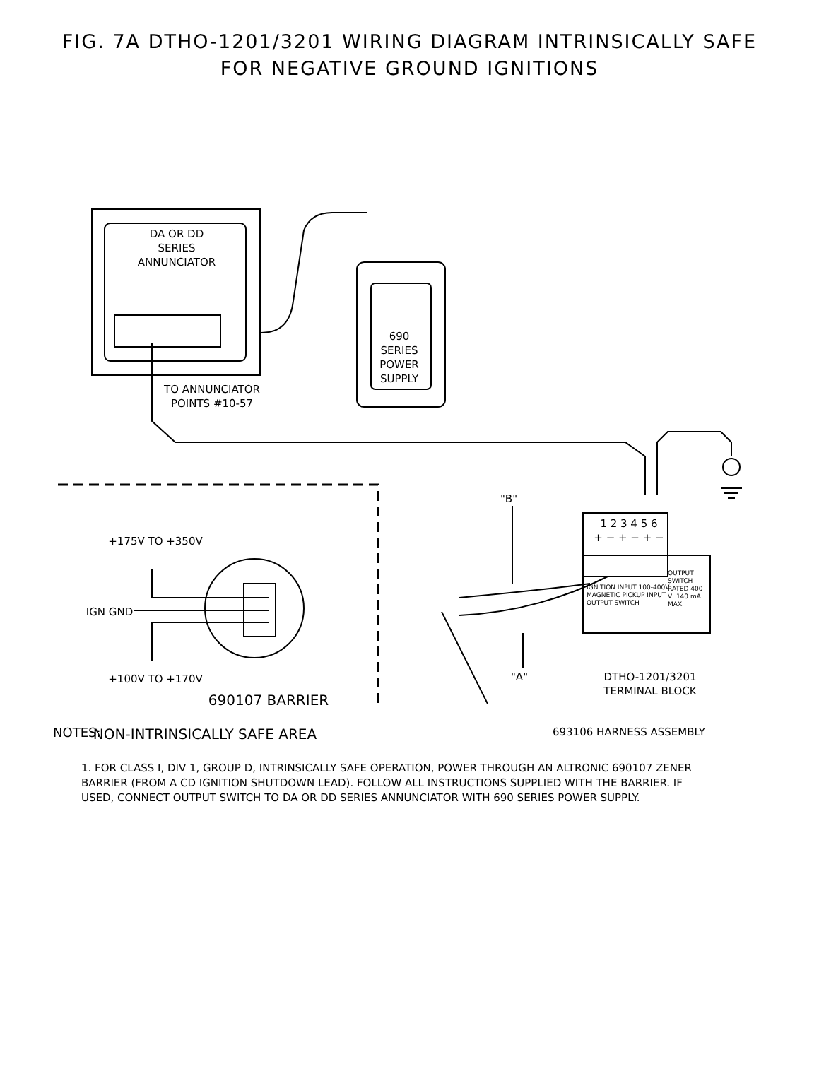FIG. 7A DTHO-1201/3201 WIRING DIAGRAM INTRINSICALLY SAFE
FOR NEGATIVE GROUND IGNITIONS
DA OR DD
SERIES
ANNUNCIATOR
690
SERIES
POWER
SUPPLY
TO ANNUNCIATOR
POINTS #10-57
+175V TO +350V
IGN GND
+100V TO +170V
690107 BARRIER
NON-INTRINSICALLY SAFE AREA
"B"
"A"
1 2 3 4 5 6
+ − + − + −
IGNITION INPUT 100-400V MAGNETIC PICKUP INPUT OUTPUT SWITCH
OUTPUT SWITCH RATED 400 V, 140 mA MAX.
DTHO-1201/3201
TERMINAL BLOCK
693106 HARNESS ASSEMBLY
NOTES:
1. FOR CLASS I, DIV 1, GROUP D, INTRINSICALLY SAFE OPERATION, POWER THROUGH AN ALTRONIC 690107 ZENER BARRIER (FROM A CD IGNITION SHUTDOWN LEAD). FOLLOW ALL INSTRUCTIONS SUPPLIED WITH THE BARRIER. IF USED, CONNECT OUTPUT SWITCH TO DA OR DD SERIES ANNUNCIATOR WITH 690 SERIES POWER SUPPLY.